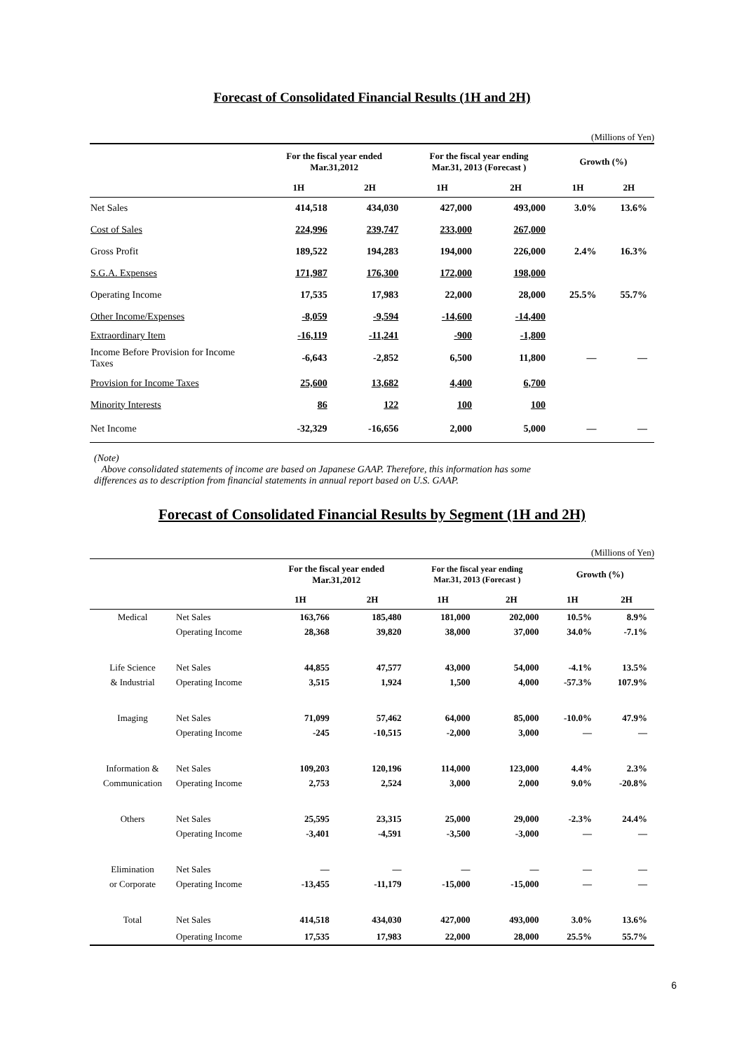Forecast of Consolidated Financial Results (1H and 2H)
(Millions of Yen)
| | For the fiscal year ended Mar.31,2012 | | For the fiscal year ending Mar.31, 2013 (Forecast ) | | Growth (%) | |
| --- | --- | --- | --- | --- | --- | --- |
| | 1H | 2H | 1H | 2H | 1H | 2H |
| Net Sales | 414,518 | 434,030 | 427,000 | 493,000 | 3.0% | 13.6% |
| Cost of Sales | 224,996 | 239,747 | 233,000 | 267,000 | | |
| Gross Profit | 189,522 | 194,283 | 194,000 | 226,000 | 2.4% | 16.3% |
| S.G.A. Expenses | 171,987 | 176,300 | 172,000 | 198,000 | | |
| Operating Income | 17,535 | 17,983 | 22,000 | 28,000 | 25.5% | 55.7% |
| Other Income/Expenses | -8,059 | -9,594 | -14,600 | -14,400 | | |
| Extraordinary Item | -16,119 | -11,241 | -900 | -1,800 | | |
| Income Before Provision for Income Taxes | -6,643 | -2,852 | 6,500 | 11,800 | — | — |
| Provision for Income Taxes | 25,600 | 13,682 | 4,400 | 6,700 | | |
| Minority Interests | 86 | 122 | 100 | 100 | | |
| Net Income | -32,329 | -16,656 | 2,000 | 5,000 | — | — |
(Note)
Above consolidated statements of income are based on Japanese GAAP. Therefore, this information has some
differences as to description from financial statements in annual report based on U.S. GAAP.
Forecast of Consolidated Financial Results by Segment (1H and 2H)
(Millions of Yen)
| | | For the fiscal year ended Mar.31,2012 | | For the fiscal year ending Mar.31, 2013 (Forecast ) | | Growth (%) | |
| --- | --- | --- | --- | --- | --- | --- | --- |
| | | 1H | 2H | 1H | 2H | 1H | 2H |
| Medical | Net Sales | 163,766 | 185,480 | 181,000 | 202,000 | 10.5% | 8.9% |
| | Operating Income | 28,368 | 39,820 | 38,000 | 37,000 | 34.0% | -7.1% |
| Life Science | Net Sales | 44,855 | 47,577 | 43,000 | 54,000 | -4.1% | 13.5% |
| & Industrial | Operating Income | 3,515 | 1,924 | 1,500 | 4,000 | -57.3% | 107.9% |
| Imaging | Net Sales | 71,099 | 57,462 | 64,000 | 85,000 | -10.0% | 47.9% |
| | Operating Income | -245 | -10,515 | -2,000 | 3,000 | — | — |
| Information & | Net Sales | 109,203 | 120,196 | 114,000 | 123,000 | 4.4% | 2.3% |
| Communication | Operating Income | 2,753 | 2,524 | 3,000 | 2,000 | 9.0% | -20.8% |
| Others | Net Sales | 25,595 | 23,315 | 25,000 | 29,000 | -2.3% | 24.4% |
| | Operating Income | -3,401 | -4,591 | -3,500 | -3,000 | — | — |
| Elimination | Net Sales | — | — | — | — | — | — |
| or Corporate | Operating Income | -13,455 | -11,179 | -15,000 | -15,000 | — | — |
| Total | Net Sales | 414,518 | 434,030 | 427,000 | 493,000 | 3.0% | 13.6% |
| | Operating Income | 17,535 | 17,983 | 22,000 | 28,000 | 25.5% | 55.7% |
6